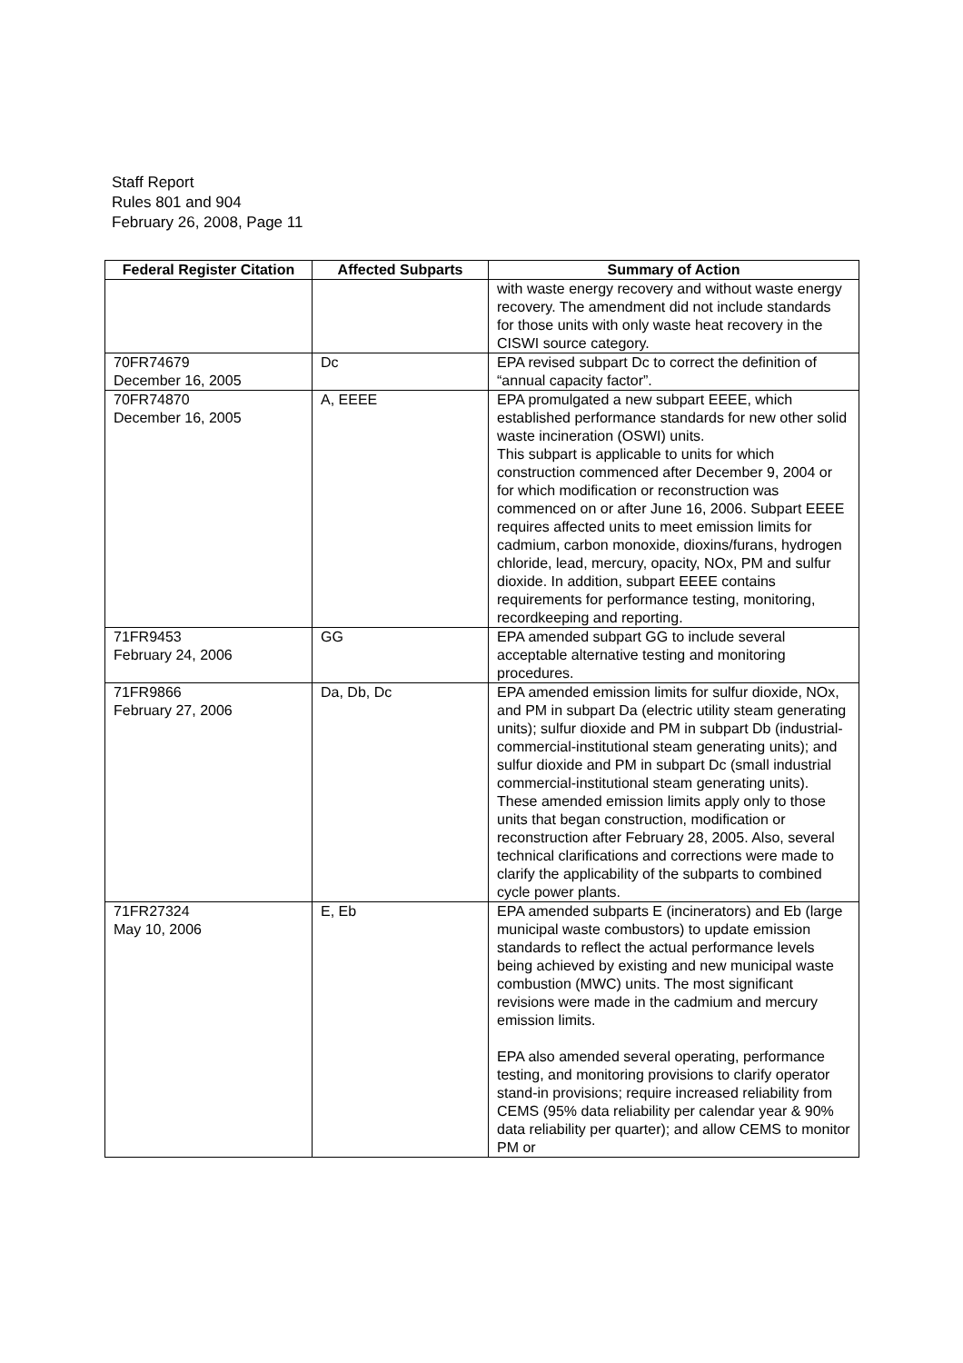Staff Report
Rules 801 and 904
February 26, 2008, Page 11
| Federal Register Citation | Affected Subparts | Summary of Action |
| --- | --- | --- |
| | | with waste energy recovery and without waste energy recovery. The amendment did not include standards for those units with only waste heat recovery in the CISWI source category. |
| 70FR74679 December 16, 2005 | Dc | EPA revised subpart Dc to correct the definition of “annual capacity factor”. |
| 70FR74870 December 16, 2005 | A, EEEE | EPA promulgated a new subpart EEEE, which established performance standards for new other solid waste incineration (OSWI) units. This subpart is applicable to units for which construction commenced after December 9, 2004 or for which modification or reconstruction was commenced on or after June 16, 2006. Subpart EEEE requires affected units to meet emission limits for cadmium, carbon monoxide, dioxins/furans, hydrogen chloride, lead, mercury, opacity, NOx, PM and sulfur dioxide. In addition, subpart EEEE contains requirements for performance testing, monitoring, recordkeeping and reporting. |
| 71FR9453 February 24, 2006 | GG | EPA amended subpart GG to include several acceptable alternative testing and monitoring procedures. |
| 71FR9866 February 27, 2006 | Da, Db, Dc | EPA amended emission limits for sulfur dioxide, NOx, and PM in subpart Da (electric utility steam generating units); sulfur dioxide and PM in subpart Db (industrial-commercial-institutional steam generating units); and sulfur dioxide and PM in subpart Dc (small industrial commercial-institutional steam generating units). These amended emission limits apply only to those units that began construction, modification or reconstruction after February 28, 2005. Also, several technical clarifications and corrections were made to clarify the applicability of the subparts to combined cycle power plants. |
| 71FR27324 May 10, 2006 | E, Eb | EPA amended subparts E (incinerators) and Eb (large municipal waste combustors) to update emission standards to reflect the actual performance levels being achieved by existing and new municipal waste combustion (MWC) units. The most significant revisions were made in the cadmium and mercury emission limits. EPA also amended several operating, performance testing, and monitoring provisions to clarify operator stand-in provisions; require increased reliability from CEMS (95% data reliability per calendar year & 90% data reliability per quarter); and allow CEMS to monitor PM or |